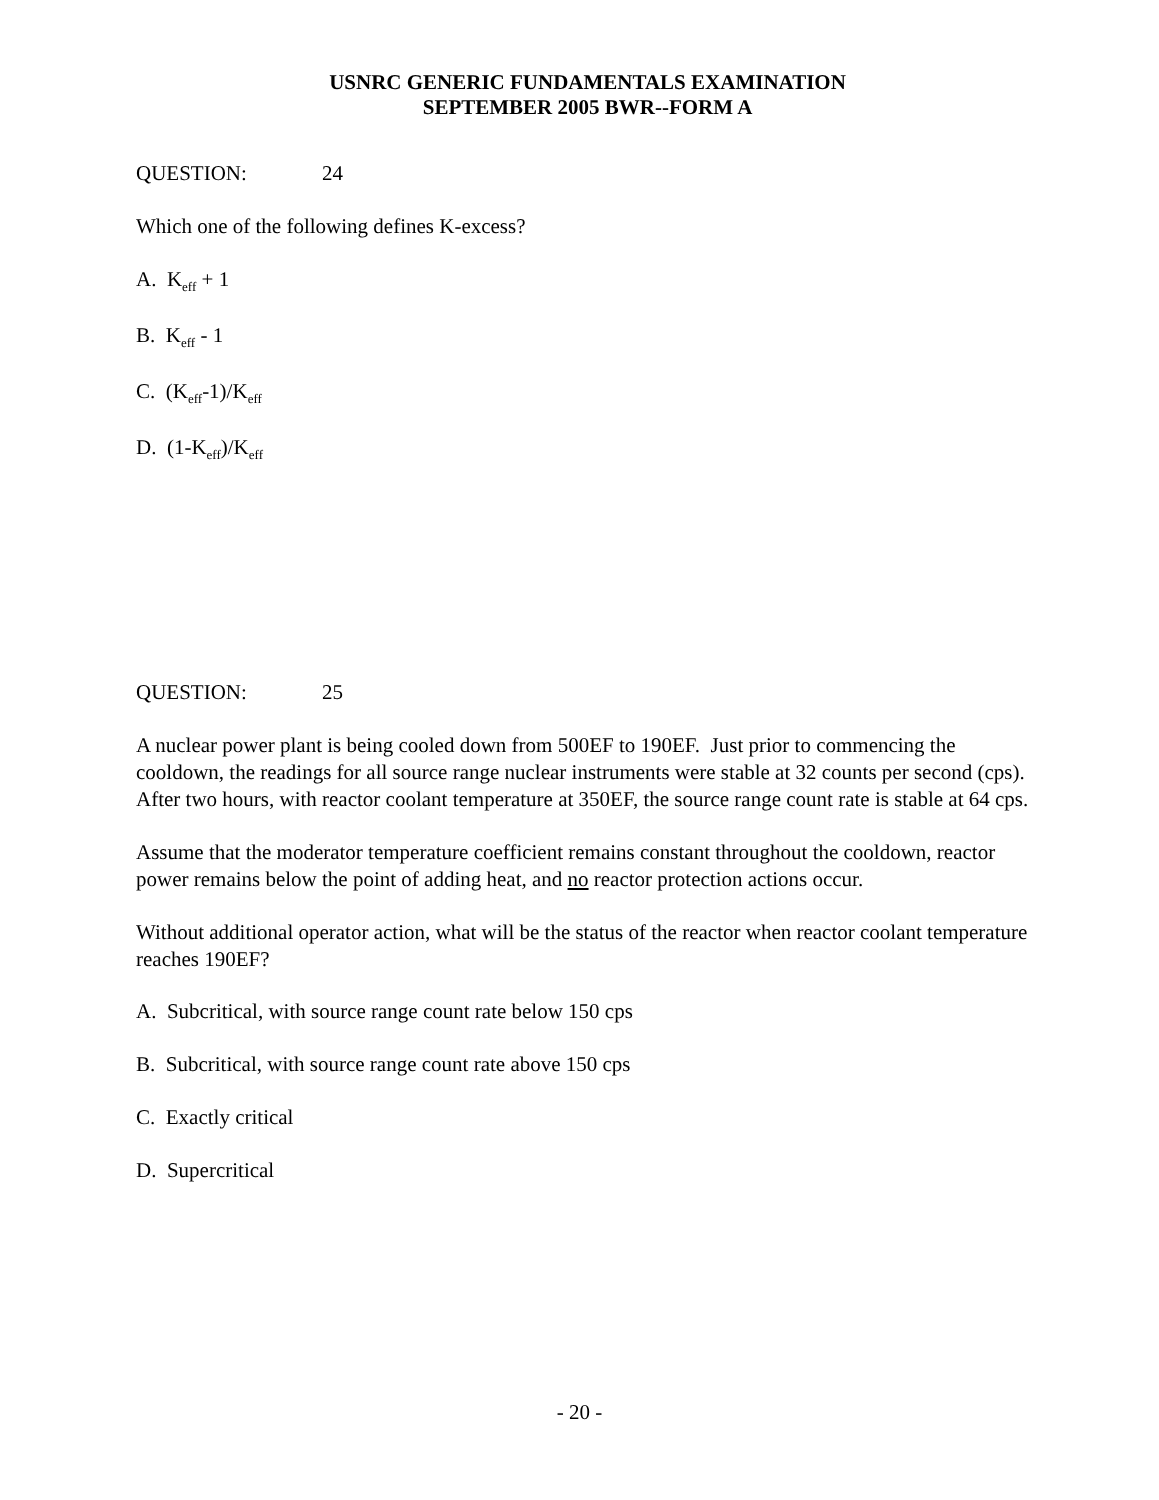USNRC GENERIC FUNDAMENTALS EXAMINATION
SEPTEMBER 2005 BWR--FORM A
QUESTION: 24
Which one of the following defines K-excess?
A. K<sub>eff</sub> + 1
B. K<sub>eff</sub> - 1
C. (K<sub>eff</sub>-1)/K<sub>eff</sub>
D. (1-K<sub>eff</sub>)/K<sub>eff</sub>
QUESTION: 25
A nuclear power plant is being cooled down from 500EF to 190EF. Just prior to commencing the cooldown, the readings for all source range nuclear instruments were stable at 32 counts per second (cps). After two hours, with reactor coolant temperature at 350EF, the source range count rate is stable at 64 cps.
Assume that the moderator temperature coefficient remains constant throughout the cooldown, reactor power remains below the point of adding heat, and no reactor protection actions occur.
Without additional operator action, what will be the status of the reactor when reactor coolant temperature reaches 190EF?
A. Subcritical, with source range count rate below 150 cps
B. Subcritical, with source range count rate above 150 cps
C. Exactly critical
D. Supercritical
- 20 -